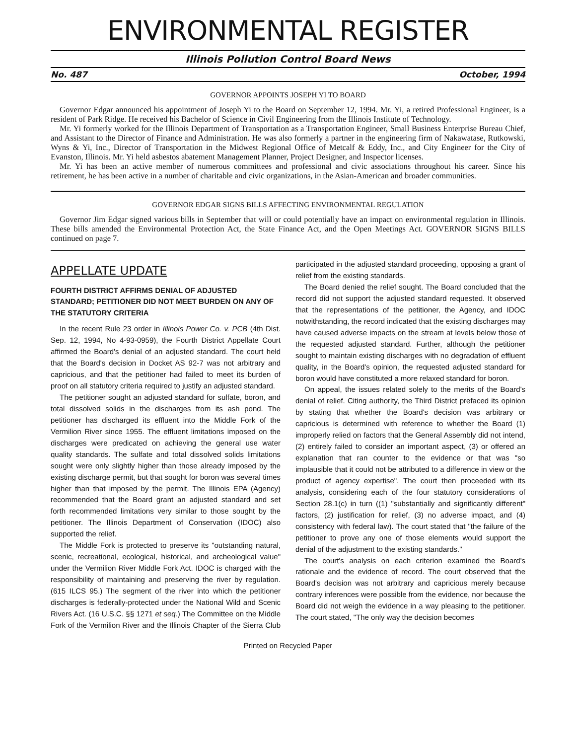ENVIRONMENTAL REGISTER
Illinois Pollution Control Board News
No. 487 October, 1994
GOVERNOR APPOINTS JOSEPH YI TO BOARD
Governor Edgar announced his appointment of Joseph Yi to the Board on September 12, 1994. Mr. Yi, a retired Professional Engineer, is a resident of Park Ridge. He received his Bachelor of Science in Civil Engineering from the Illinois Institute of Technology.
Mr. Yi formerly worked for the Illinois Department of Transportation as a Transportation Engineer, Small Business Enterprise Bureau Chief, and Assistant to the Director of Finance and Administration. He was also formerly a partner in the engineering firm of Nakawatase, Rutkowski, Wyns & Yi, Inc., Director of Transportation in the Midwest Regional Office of Metcalf & Eddy, Inc., and City Engineer for the City of Evanston, Illinois. Mr. Yi held asbestos abatement Management Planner, Project Designer, and Inspector licenses.
Mr. Yi has been an active member of numerous committees and professional and civic associations throughout his career. Since his retirement, he has been active in a number of charitable and civic organizations, in the Asian-American and broader communities.
GOVERNOR EDGAR SIGNS BILLS AFFECTING ENVIRONMENTAL REGULATION
Governor Jim Edgar signed various bills in September that will or could potentially have an impact on environmental regulation in Illinois. These bills amended the Environmental Protection Act, the State Finance Act, and the Open Meetings Act. GOVERNOR SIGNS BILLS continued on page 7.
APPELLATE UPDATE
FOURTH DISTRICT AFFIRMS DENIAL OF ADJUSTED STANDARD; PETITIONER DID NOT MEET BURDEN ON ANY OF THE STATUTORY CRITERIA
In the recent Rule 23 order in Illinois Power Co. v. PCB (4th Dist. Sep. 12, 1994, No 4-93-0959), the Fourth District Appellate Court affirmed the Board's denial of an adjusted standard. The court held that the Board's decision in Docket AS 92-7 was not arbitrary and capricious, and that the petitioner had failed to meet its burden of proof on all statutory criteria required to justify an adjusted standard.
The petitioner sought an adjusted standard for sulfate, boron, and total dissolved solids in the discharges from its ash pond. The petitioner has discharged its effluent into the Middle Fork of the Vermilion River since 1955. The effluent limitations imposed on the discharges were predicated on achieving the general use water quality standards. The sulfate and total dissolved solids limitations sought were only slightly higher than those already imposed by the existing discharge permit, but that sought for boron was several times higher than that imposed by the permit. The Illinois EPA (Agency) recommended that the Board grant an adjusted standard and set forth recommended limitations very similar to those sought by the petitioner. The Illinois Department of Conservation (IDOC) also supported the relief.
The Middle Fork is protected to preserve its "outstanding natural, scenic, recreational, ecological, historical, and archeological value" under the Vermilion River Middle Fork Act. IDOC is charged with the responsibility of maintaining and preserving the river by regulation. (615 ILCS 95.) The segment of the river into which the petitioner discharges is federally-protected under the National Wild and Scenic Rivers Act. (16 U.S.C. §§ 1271 et seq.) The Committee on the Middle Fork of the Vermilion River and the Illinois Chapter of the Sierra Club participated in the adjusted standard proceeding, opposing a grant of relief from the existing standards.
The Board denied the relief sought. The Board concluded that the record did not support the adjusted standard requested. It observed that the representations of the petitioner, the Agency, and IDOC notwithstanding, the record indicated that the existing discharges may have caused adverse impacts on the stream at levels below those of the requested adjusted standard. Further, although the petitioner sought to maintain existing discharges with no degradation of effluent quality, in the Board's opinion, the requested adjusted standard for boron would have constituted a more relaxed standard for boron.
On appeal, the issues related solely to the merits of the Board's denial of relief. Citing authority, the Third District prefaced its opinion by stating that whether the Board's decision was arbitrary or capricious is determined with reference to whether the Board (1) improperly relied on factors that the General Assembly did not intend, (2) entirely failed to consider an important aspect, (3) or offered an explanation that ran counter to the evidence or that was "so implausible that it could not be attributed to a difference in view or the product of agency expertise". The court then proceeded with its analysis, considering each of the four statutory considerations of Section 28.1(c) in turn ((1) "substantially and significantly different" factors, (2) justification for relief, (3) no adverse impact, and (4) consistency with federal law). The court stated that "the failure of the petitioner to prove any one of those elements would support the denial of the adjustment to the existing standards."
The court's analysis on each criterion examined the Board's rationale and the evidence of record. The court observed that the Board's decision was not arbitrary and capricious merely because contrary inferences were possible from the evidence, nor because the Board did not weigh the evidence in a way pleasing to the petitioner. The court stated, "The only way the decision becomes
Printed on Recycled Paper